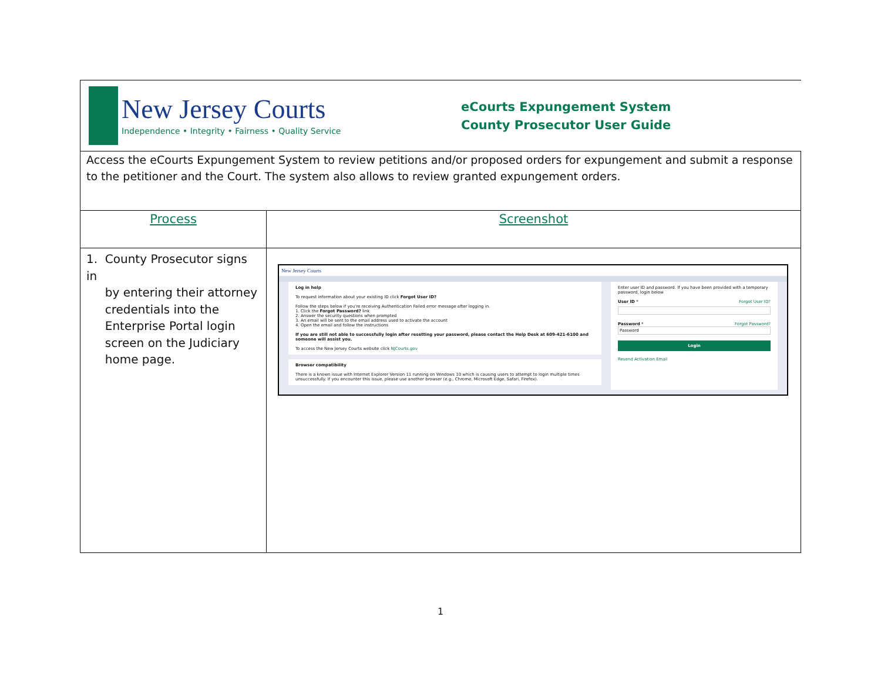| New Jersey Courts Independence • Integrity • Fairness • Quality Service eCourts Expungement System County Prosecutor User Guide | |
| Access the eCourts Expungement System to review petitions and/or proposed orders for expungement and submit a response to the petitioner and the Court. The system also allows to review granted expungement orders. | |
| Process | Screenshot |
| 1. County Prosecutor signs in by entering their attorney credentials into the Enterprise Portal login screen on the Judiciary home page. | New Jersey Courts Log in help To request information about your existing ID click Forgot User ID? Follow the steps below if you're receiving Authentication Failed error message after logging in. 1. Click the Forgot Password? link 2. Answer the security questions when prompted 3. An email will be sent to the email address used to activate the account 4. Open the email and follow the instructions If you are still not able to successfully login after resetting your password, please contact the Help Desk at 609-421-6100 and someone will assist you. To access the New Jersey Courts website click NJCourts.gov Browser compatibility There is a known issue with Internet Explorer Version 11 running on Windows 10 which is causing users to attempt to login multiple times unsuccessfully. If you encounter this issue, please use another browser (e.g., Chrome, Microsoft Edge, Safari, Firefox). Enter user ID and password. If you have been provided with a temporary password, login below User ID * Forgot User ID? Password * Forgot Password? Password Login Resend Activation Email |
1